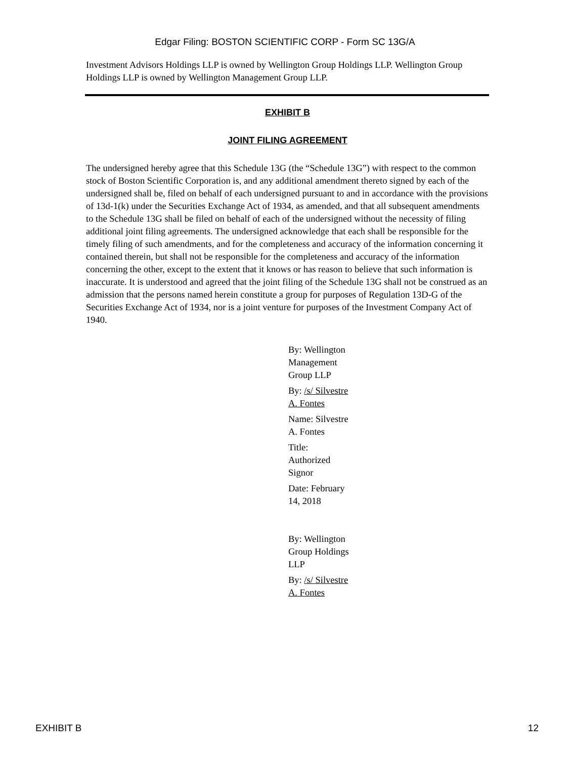Edgar Filing: BOSTON SCIENTIFIC CORP - Form SC 13G/A
Investment Advisors Holdings LLP is owned by Wellington Group Holdings LLP. Wellington Group Holdings LLP is owned by Wellington Management Group LLP.
EXHIBIT B
JOINT FILING AGREEMENT
The undersigned hereby agree that this Schedule 13G (the “Schedule 13G”) with respect to the common stock of Boston Scientific Corporation is, and any additional amendment thereto signed by each of the undersigned shall be, filed on behalf of each undersigned pursuant to and in accordance with the provisions of 13d-1(k) under the Securities Exchange Act of 1934, as amended, and that all subsequent amendments to the Schedule 13G shall be filed on behalf of each of the undersigned without the necessity of filing additional joint filing agreements. The undersigned acknowledge that each shall be responsible for the timely filing of such amendments, and for the completeness and accuracy of the information concerning it contained therein, but shall not be responsible for the completeness and accuracy of the information concerning the other, except to the extent that it knows or has reason to believe that such information is inaccurate. It is understood and agreed that the joint filing of the Schedule 13G shall not be construed as an admission that the persons named herein constitute a group for purposes of Regulation 13D-G of the Securities Exchange Act of 1934, nor is a joint venture for purposes of the Investment Company Act of 1940.
By: Wellington Management Group LLP
By: /s/ Silvestre A. Fontes
Name: Silvestre A. Fontes
Title: Authorized Signor
Date: February 14, 2018
By: Wellington Group Holdings LLP
By: /s/ Silvestre A. Fontes
EXHIBIT B 12